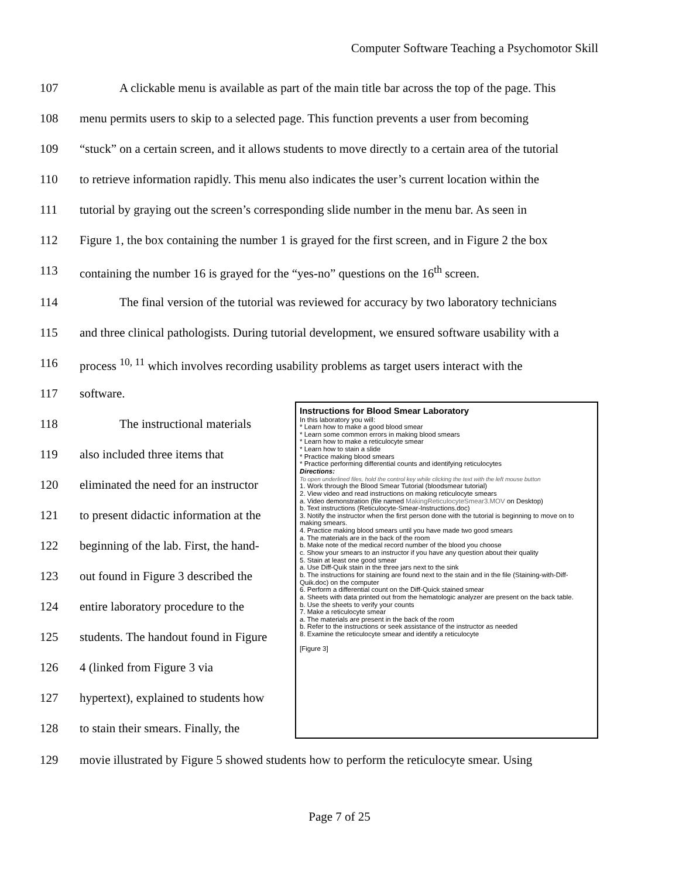Computer Software Teaching a Psychomotor Skill
107 A clickable menu is available as part of the main title bar across the top of the page. This
108 menu permits users to skip to a selected page. This function prevents a user from becoming
109 “stuck” on a certain screen, and it allows students to move directly to a certain area of the tutorial
110 to retrieve information rapidly. This menu also indicates the user’s current location within the
111 tutorial by graying out the screen’s corresponding slide number in the menu bar. As seen in
112 Figure 1, the box containing the number 1 is grayed for the first screen, and in Figure 2 the box
113 containing the number 16 is grayed for the “yes-no” questions on the 16<sup>th</sup> screen.
114 The final version of the tutorial was reviewed for accuracy by two laboratory technicians
115 and three clinical pathologists. During tutorial development, we ensured software usability with a
116 process <sup>10, 11</sup> which involves recording usability problems as target users interact with the
117 software.
118 The instructional materials
119 also included three items that
120 eliminated the need for an instructor
121 to present didactic information at the
122 beginning of the lab. First, the hand-
123 out found in Figure 3 described the
124 entire laboratory procedure to the
125 students. The handout found in Figure
126 4 (linked from Figure 3 via
127 hypertext), explained to students how
128 to stain their smears. Finally, the
Instructions for Blood Smear Laboratory
In this laboratory you will:
* Learn how to make a good blood smear
* Learn some common errors in making blood smears
* Learn how to make a reticulocyte smear
* Learn how to stain a slide
* Practice making blood smears
* Practice performing differential counts and identifying reticulocytes
Directions:
To open underlined files, hold the control key while clicking the text with the left mouse button
1. Work through the Blood Smear Tutorial (bloodsmear tutorial)
2. View video and read instructions on making reticulocyte smears
a. Video demonstration (file named MakingReticulocyteSmear3.MOV on Desktop)
b. Text instructions (Reticulocyte-Smear-Instructions.doc)
3. Notify the instructor when the first person done with the tutorial is beginning to move on to making smears.
4. Practice making blood smears until you have made two good smears
a. The materials are in the back of the room
b. Make note of the medical record number of the blood you choose
c. Show your smears to an instructor if you have any question about their quality
5. Stain at least one good smear
a. Use Diff-Quik stain in the three jars next to the sink
b. The instructions for staining are found next to the stain and in the file (Staining-with-Diff-Quik.doc) on the computer
6. Perform a differential count on the Diff-Quick stained smear
a. Sheets with data printed out from the hematologic analyzer are present on the back table.
b. Use the sheets to verify your counts
7. Make a reticulocyte smear
a. The materials are present in the back of the room
b. Refer to the instructions or seek assistance of the instructor as needed
8. Examine the reticulocyte smear and identify a reticulocyte
[Figure 3]
129 movie illustrated by Figure 5 showed students how to perform the reticulocyte smear. Using
Page 7 of 25